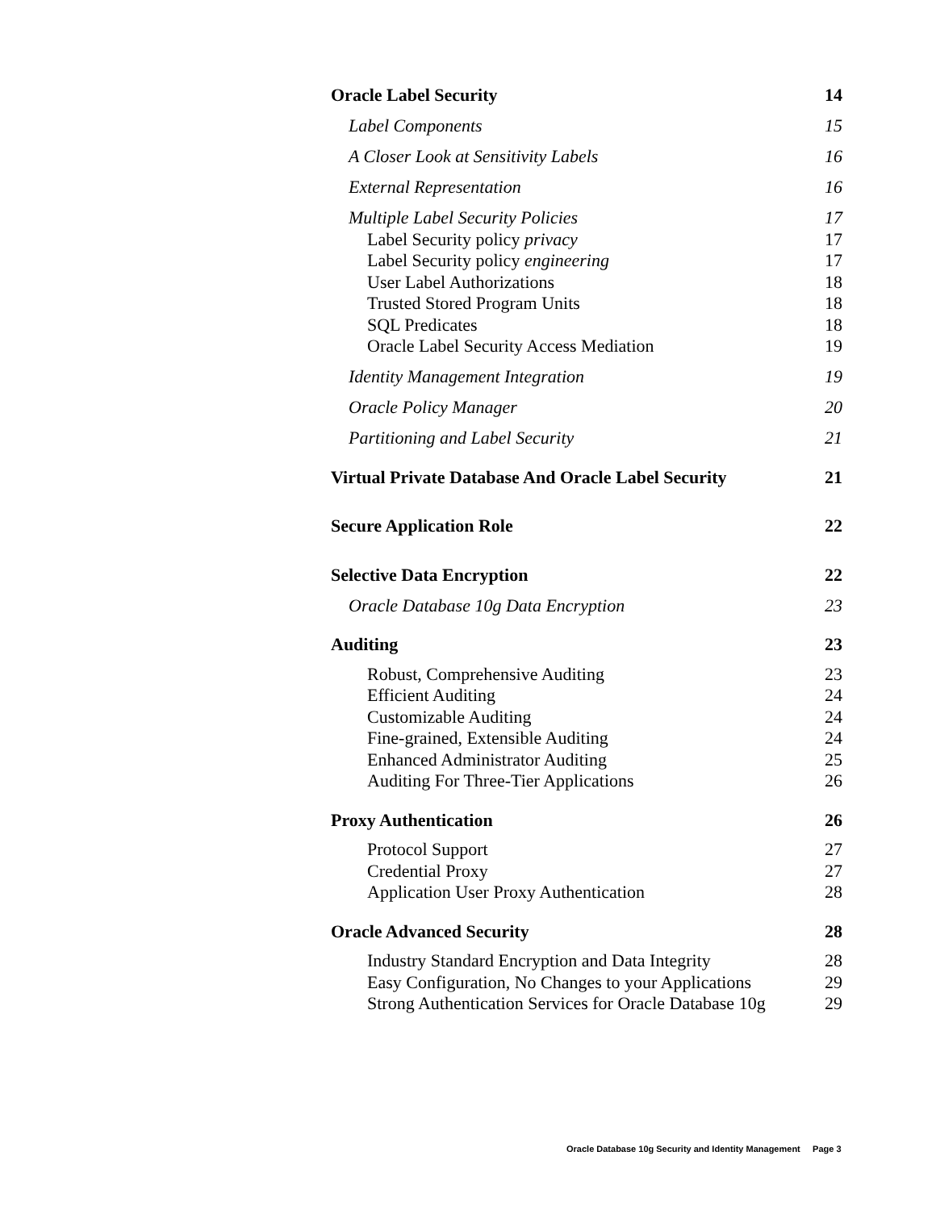Oracle Label Security 14
Label Components 15
A Closer Look at Sensitivity Labels 16
External Representation 16
Multiple Label Security Policies 17
Label Security policy privacy 17
Label Security policy engineering 17
User Label Authorizations 18
Trusted Stored Program Units 18
SQL Predicates 18
Oracle Label Security Access Mediation 19
Identity Management Integration 19
Oracle Policy Manager 20
Partitioning and Label Security 21
Virtual Private Database And Oracle Label Security 21
Secure Application Role 22
Selective Data Encryption 22
Oracle Database 10g Data Encryption 23
Auditing 23
Robust, Comprehensive Auditing 23
Efficient Auditing 24
Customizable Auditing 24
Fine-grained, Extensible Auditing 24
Enhanced Administrator Auditing 25
Auditing For Three-Tier Applications 26
Proxy Authentication 26
Protocol Support 27
Credential Proxy 27
Application User Proxy Authentication 28
Oracle Advanced Security 28
Industry Standard Encryption and Data Integrity 28
Easy Configuration, No Changes to your Applications 29
Strong Authentication Services for Oracle Database 10g 29
Oracle Database 10g Security and Identity Management Page 3